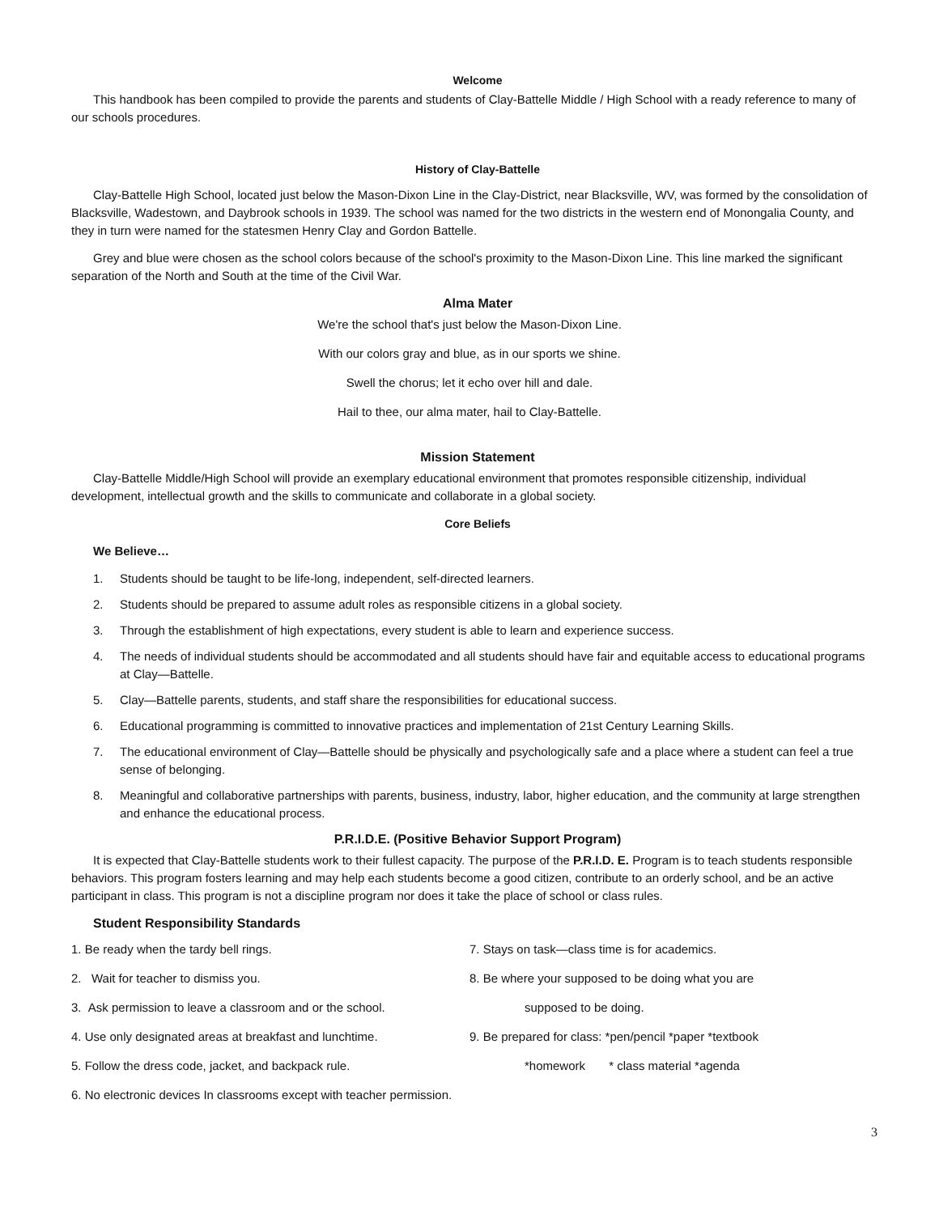Welcome
This handbook has been compiled to provide the parents and students of Clay-Battelle Middle / High School with a ready reference to many of our schools procedures.
History of Clay-Battelle
Clay-Battelle High School, located just below the Mason-Dixon Line in the Clay-District, near Blacksville, WV, was formed by the consolidation of Blacksville, Wadestown, and Daybrook schools in 1939. The school was named for the two districts in the western end of Monongalia County, and they in turn were named for the statesmen Henry Clay and Gordon Battelle.
Grey and blue were chosen as the school colors because of the school's proximity to the Mason-Dixon Line. This line marked the significant separation of the North and South at the time of the Civil War.
Alma Mater
We're the school that's just below the Mason-Dixon Line.
With our colors gray and blue, as in our sports we shine.
Swell the chorus; let it echo over hill and dale.
Hail to thee, our alma mater, hail to Clay-Battelle.
Mission Statement
Clay-Battelle Middle/High School will provide an exemplary educational environment that promotes responsible citizenship, individual development, intellectual growth and the skills to communicate and collaborate in a global society.
Core Beliefs
We Believe…
1. Students should be taught to be life-long, independent, self-directed learners.
2. Students should be prepared to assume adult roles as responsible citizens in a global society.
3. Through the establishment of high expectations, every student is able to learn and experience success.
4. The needs of individual students should be accommodated and all students should have fair and equitable access to educational programs at Clay—Battelle.
5. Clay—Battelle parents, students, and staff share the responsibilities for educational success.
6. Educational programming is committed to innovative practices and implementation of 21st Century Learning Skills.
7. The educational environment of Clay—Battelle should be physically and psychologically safe and a place where a student can feel a true sense of belonging.
8. Meaningful and collaborative partnerships with parents, business, industry, labor, higher education, and the community at large strengthen and enhance the educational process.
P.R.I.D.E. (Positive Behavior Support Program)
It is expected that Clay-Battelle students work to their fullest capacity. The purpose of the P.R.I.D. E. Program is to teach students responsible behaviors. This program fosters learning and may help each students become a good citizen, contribute to an orderly school, and be an active participant in class. This program is not a discipline program nor does it take the place of school or class rules.
Student Responsibility Standards
1. Be ready when the tardy bell rings.
2. Wait for teacher to dismiss you.
3. Ask permission to leave a classroom and or the school.
4. Use only designated areas at breakfast and lunchtime.
5. Follow the dress code, jacket, and backpack rule.
6. No electronic devices In classrooms except with teacher permission.
7. Stays on task—class time is for academics.
8. Be where your supposed to be doing what you are
supposed to be doing.
9. Be prepared for class: *pen/pencil *paper *textbook
*homework * class material *agenda
3